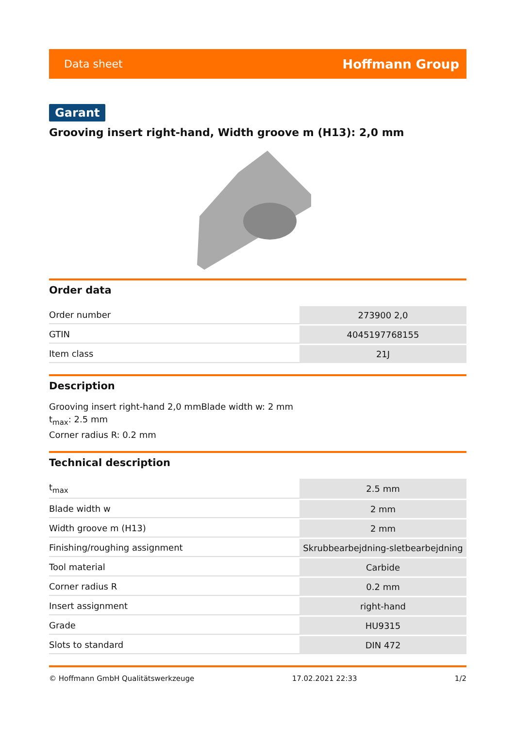Data sheet Hoffmann Group
Garant
Grooving insert right-hand, Width groove m (H13): 2,0 mm
Order data
| Order number | 273900 2,0 |
| GTIN | 4045197768155 |
| Item class | 21J |
Description
Grooving insert right-hand 2,0 mmBlade width w: 2 mm
t<sub>max</sub>: 2.5 mm
Corner radius R: 0.2 mm
Technical description
| t<sub>max</sub> | 2.5 mm |
| Blade width w | 2 mm |
| Width groove m (H13) | 2 mm |
| Finishing/roughing assignment | Skrubbearbejdning-sletbearbejdning |
| Tool material | Carbide |
| Corner radius R | 0.2 mm |
| Insert assignment | right-hand |
| Grade | HU9315 |
| Slots to standard | DIN 472 |
© Hoffmann GmbH Qualitätswerkzeuge 17.02.2021 22:33 1/2